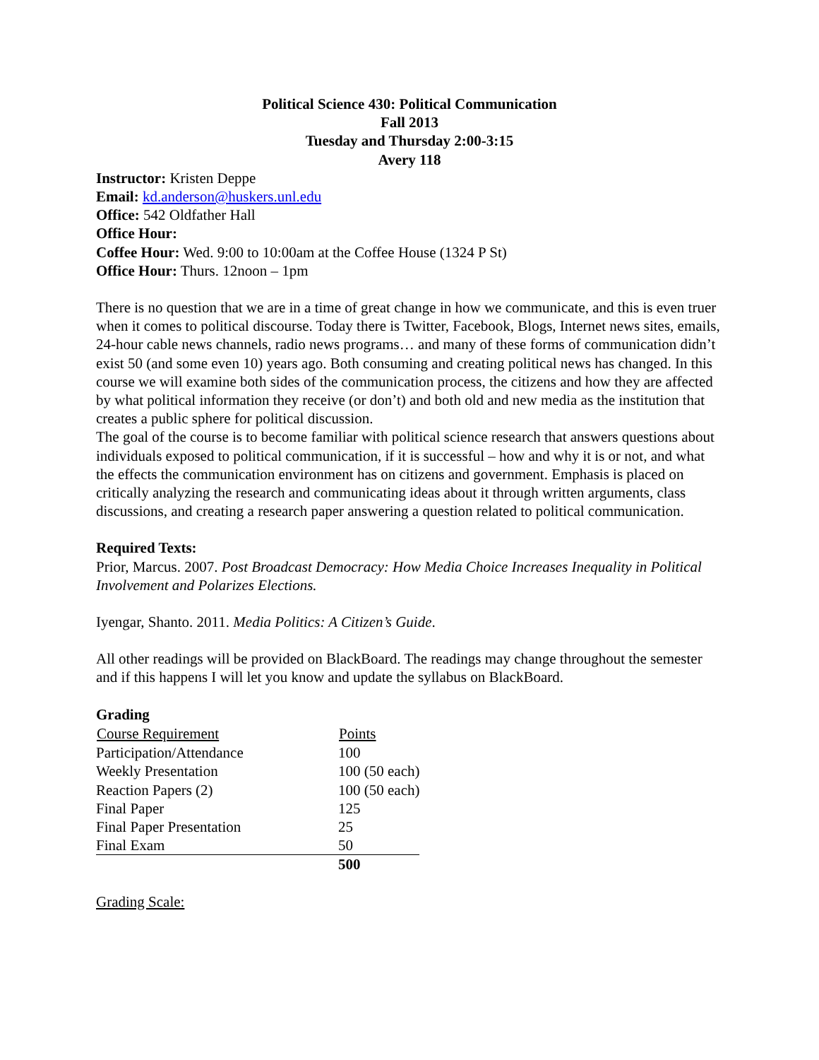Political Science 430: Political Communication
Fall 2013
Tuesday and Thursday 2:00-3:15
Avery 118
Instructor: Kristen Deppe
Email: kd.anderson@huskers.unl.edu
Office: 542 Oldfather Hall
Office Hour:
Coffee Hour: Wed. 9:00 to 10:00am at the Coffee House (1324 P St)
Office Hour: Thurs. 12noon – 1pm
There is no question that we are in a time of great change in how we communicate, and this is even truer when it comes to political discourse. Today there is Twitter, Facebook, Blogs, Internet news sites, emails, 24-hour cable news channels, radio news programs… and many of these forms of communication didn’t exist 50 (and some even 10) years ago. Both consuming and creating political news has changed. In this course we will examine both sides of the communication process, the citizens and how they are affected by what political information they receive (or don’t) and both old and new media as the institution that creates a public sphere for political discussion.
The goal of the course is to become familiar with political science research that answers questions about individuals exposed to political communication, if it is successful – how and why it is or not, and what the effects the communication environment has on citizens and government. Emphasis is placed on critically analyzing the research and communicating ideas about it through written arguments, class discussions, and creating a research paper answering a question related to political communication.
Required Texts:
Prior, Marcus. 2007. Post Broadcast Democracy: How Media Choice Increases Inequality in Political Involvement and Polarizes Elections.
Iyengar, Shanto. 2011. Media Politics: A Citizen’s Guide.
All other readings will be provided on BlackBoard. The readings may change throughout the semester and if this happens I will let you know and update the syllabus on BlackBoard.
Grading
| Course Requirement | Points |
| --- | --- |
| Participation/Attendance | 100 |
| Weekly Presentation | 100 (50 each) |
| Reaction Papers (2) | 100 (50 each) |
| Final Paper | 125 |
| Final Paper Presentation | 25 |
| Final Exam | 50 |
| | 500 |
Grading Scale: